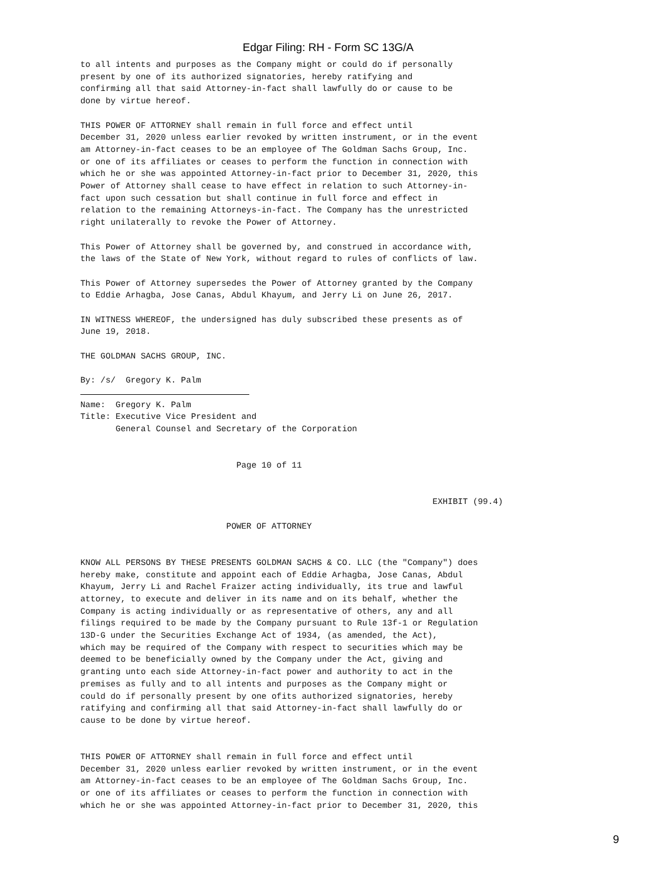Edgar Filing: RH - Form SC 13G/A
to all intents and purposes as the Company might or could do if personally
present by one of its authorized signatories, hereby ratifying and
confirming all that said Attorney-in-fact shall lawfully do or cause to be
done by virtue hereof.

THIS POWER OF ATTORNEY shall remain in full force and effect until
December 31, 2020 unless earlier revoked by written instrument, or in the event
am Attorney-in-fact ceases to be an employee of The Goldman Sachs Group, Inc.
or one of its affiliates or ceases to perform the function in connection with
which he or she was appointed Attorney-in-fact prior to December 31, 2020, this
Power of Attorney shall cease to have effect in relation to such Attorney-in-
fact upon such cessation but shall continue in full force and effect in
relation to the remaining Attorneys-in-fact. The Company has the unrestricted
right unilaterally to revoke the Power of Attorney.

This Power of Attorney shall be governed by, and construed in accordance with,
the laws of the State of New York, without regard to rules of conflicts of law.

This Power of Attorney supersedes the Power of Attorney granted by the Company
to Eddie Arhagba, Jose Canas, Abdul Khayum, and Jerry Li on June 26, 2017.

IN WITNESS WHEREOF, the undersigned has duly subscribed these presents as of
June 19, 2018.

THE GOLDMAN SACHS GROUP, INC.

By: /s/  Gregory K. Palm

Name:  Gregory K. Palm
Title: Executive Vice President and
       General Counsel and Secretary of the Corporation


                               Page 10 of 11


                                                                      EXHIBIT (99.4)

                             POWER OF ATTORNEY


KNOW ALL PERSONS BY THESE PRESENTS GOLDMAN SACHS & CO. LLC (the "Company") does
hereby make, constitute and appoint each of Eddie Arhagba, Jose Canas, Abdul
Khayum, Jerry Li and Rachel Fraizer acting individually, its true and lawful
attorney, to execute and deliver in its name and on its behalf, whether the
Company is acting individually or as representative of others, any and all
filings required to be made by the Company pursuant to Rule 13f-1 or Regulation
13D-G under the Securities Exchange Act of 1934, (as amended, the Act),
which may be required of the Company with respect to securities which may be
deemed to be beneficially owned by the Company under the Act, giving and
granting unto each side Attorney-in-fact power and authority to act in the
premises as fully and to all intents and purposes as the Company might or
could do if personally present by one ofits authorized signatories, hereby
ratifying and confirming all that said Attorney-in-fact shall lawfully do or
cause to be done by virtue hereof.


THIS POWER OF ATTORNEY shall remain in full force and effect until
December 31, 2020 unless earlier revoked by written instrument, or in the event
am Attorney-in-fact ceases to be an employee of The Goldman Sachs Group, Inc.
or one of its affiliates or ceases to perform the function in connection with
which he or she was appointed Attorney-in-fact prior to December 31, 2020, this
9